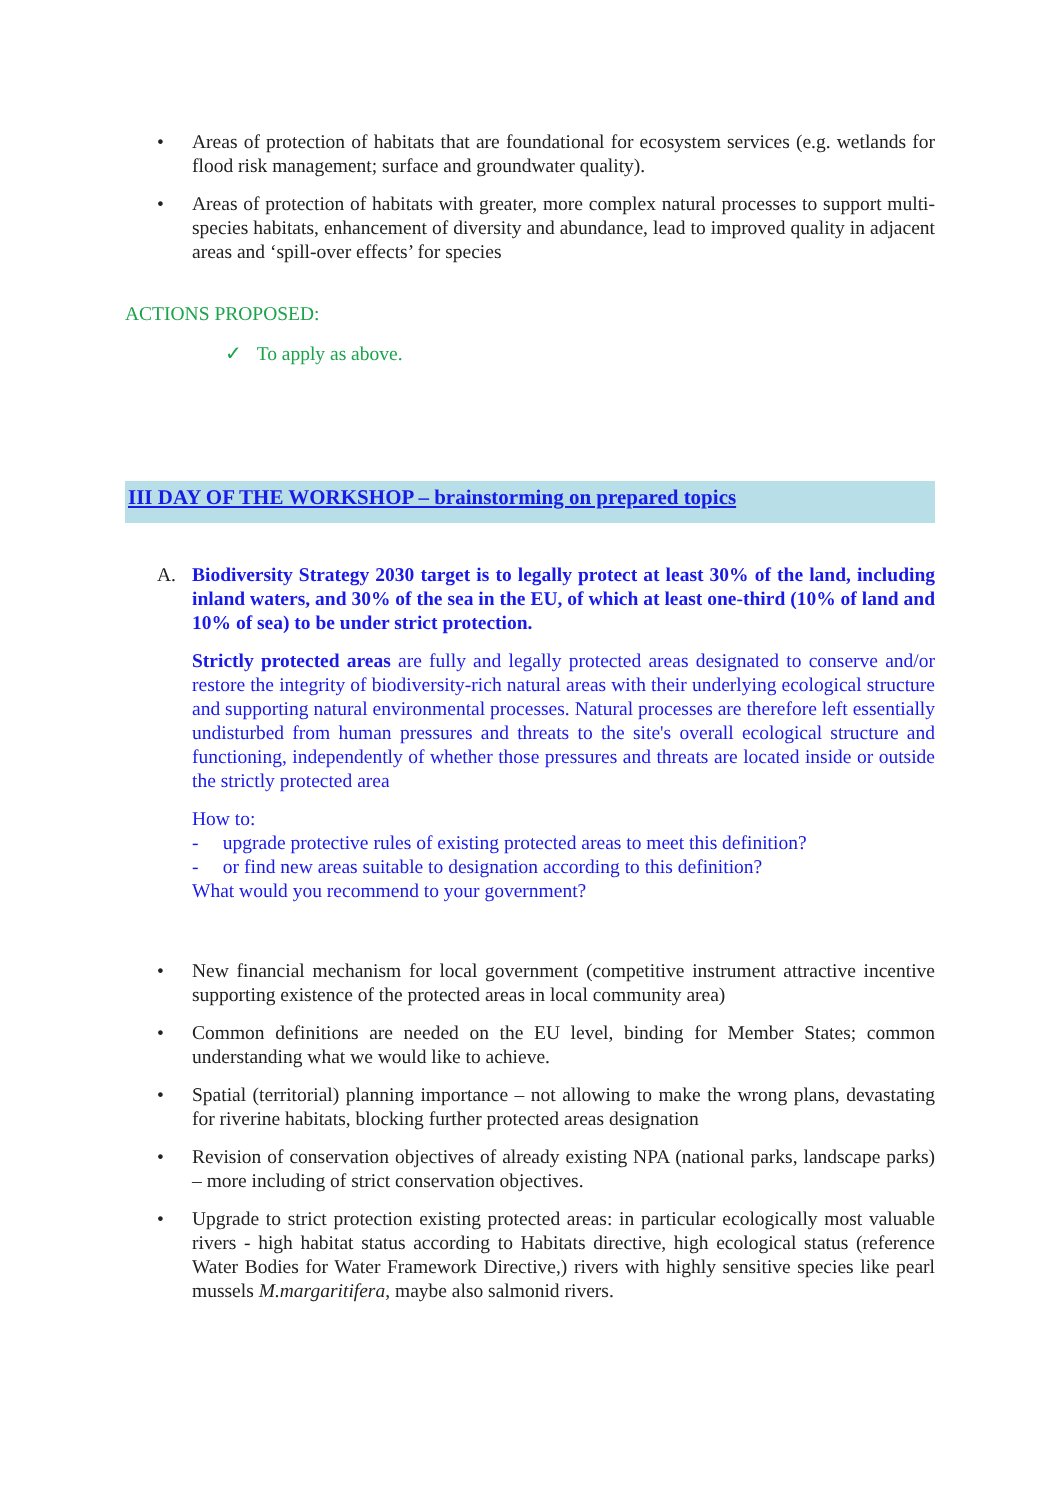• Areas of protection of habitats that are foundational for ecosystem services (e.g. wetlands for flood risk management; surface and groundwater quality).
• Areas of protection of habitats with greater, more complex natural processes to support multi-species habitats, enhancement of diversity and abundance, lead to improved quality in adjacent areas and ‘spill-over effects’ for species
ACTIONS PROPOSED:
✓ To apply as above.
III DAY OF THE WORKSHOP – brainstorming on prepared topics
A.
Biodiversity Strategy 2030 target is to legally protect at least 30% of the land, including inland waters, and 30% of the sea in the EU, of which at least one-third (10% of land and 10% of sea) to be under strict protection.
Strictly protected areas are fully and legally protected areas designated to conserve and/or restore the integrity of biodiversity-rich natural areas with their underlying ecological structure and supporting natural environmental processes. Natural processes are therefore left essentially undisturbed from human pressures and threats to the site's overall ecological structure and functioning, independently of whether those pressures and threats are located inside or outside the strictly protected area
How to:
- upgrade protective rules of existing protected areas to meet this definition?
- or find new areas suitable to designation according to this definition?
What would you recommend to your government?
• New financial mechanism for local government (competitive instrument attractive incentive supporting existence of the protected areas in local community area)
• Common definitions are needed on the EU level, binding for Member States; common understanding what we would like to achieve.
• Spatial (territorial) planning importance – not allowing to make the wrong plans, devastating for riverine habitats, blocking further protected areas designation
• Revision of conservation objectives of already existing NPA (national parks, landscape parks) – more including of strict conservation objectives.
• Upgrade to strict protection existing protected areas: in particular ecologically most valuable rivers - high habitat status according to Habitats directive, high ecological status (reference Water Bodies for Water Framework Directive,) rivers with highly sensitive species like pearl mussels M.margaritifera, maybe also salmonid rivers.